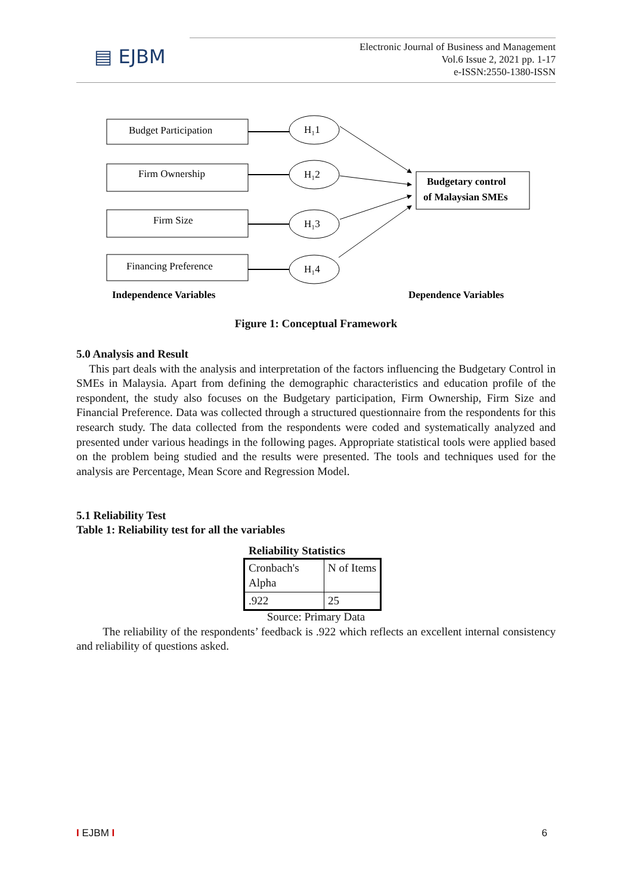▤ EJBM
Electronic Journal of Business and Management
Vol.6 Issue 2, 2021 pp. 1-17
e-ISSN:2550-1380-ISSN
Budget Participation
Firm Ownership
Firm Size
Financing Preference
H₁1
H₁2
H₁3
H₁4
Budgetary control
of Malaysian SMEs
Independence Variables
Dependence Variables
Figure 1: Conceptual Framework
5.0 Analysis and Result
This part deals with the analysis and interpretation of the factors influencing the Budgetary Control in SMEs in Malaysia. Apart from defining the demographic characteristics and education profile of the respondent, the study also focuses on the Budgetary participation, Firm Ownership, Firm Size and Financial Preference. Data was collected through a structured questionnaire from the respondents for this research study. The data collected from the respondents were coded and systematically analyzed and presented under various headings in the following pages. Appropriate statistical tools were applied based on the problem being studied and the results were presented. The tools and techniques used for the analysis are Percentage, Mean Score and Regression Model.
5.1 Reliability Test
Table 1: Reliability test for all the variables
Reliability Statistics
| Cronbach's Alpha | N of Items |
| .922 | 25 |
Source: Primary Data
The reliability of the respondents’ feedback is .922 which reflects an excellent internal consistency and reliability of questions asked.
I EJBM I 6